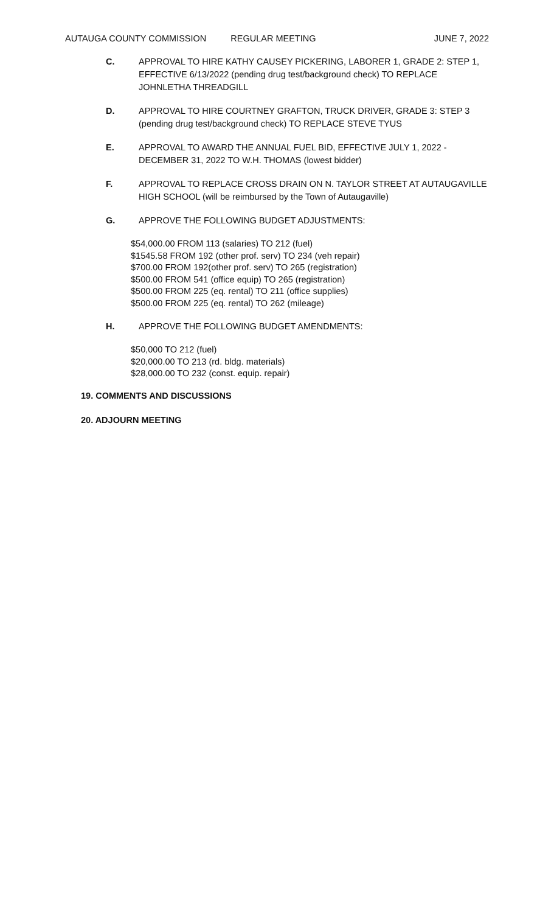AUTAUGA COUNTY COMMISSION REGULAR MEETING JUNE 7, 2022
C. APPROVAL TO HIRE KATHY CAUSEY PICKERING, LABORER 1, GRADE 2: STEP 1, EFFECTIVE 6/13/2022 (pending drug test/background check) TO REPLACE JOHNLETHA THREADGILL
D. APPROVAL TO HIRE COURTNEY GRAFTON, TRUCK DRIVER, GRADE 3: STEP 3 (pending drug test/background check) TO REPLACE STEVE TYUS
E. APPROVAL TO AWARD THE ANNUAL FUEL BID, EFFECTIVE JULY 1, 2022 - DECEMBER 31, 2022 TO W.H. THOMAS (lowest bidder)
F. APPROVAL TO REPLACE CROSS DRAIN ON N. TAYLOR STREET AT AUTAUGAVILLE HIGH SCHOOL (will be reimbursed by the Town of Autaugaville)
G. APPROVE THE FOLLOWING BUDGET ADJUSTMENTS:
$54,000.00 FROM 113 (salaries) TO 212 (fuel)
$1545.58 FROM 192 (other prof. serv) TO 234 (veh repair)
$700.00 FROM 192(other prof. serv) TO 265 (registration)
$500.00 FROM 541 (office equip) TO 265 (registration)
$500.00 FROM 225 (eq. rental) TO 211 (office supplies)
$500.00 FROM 225 (eq. rental) TO 262 (mileage)
H. APPROVE THE FOLLOWING BUDGET AMENDMENTS:
$50,000 TO 212 (fuel)
$20,000.00 TO 213 (rd. bldg. materials)
$28,000.00 TO 232 (const. equip. repair)
19. COMMENTS AND DISCUSSIONS
20. ADJOURN MEETING